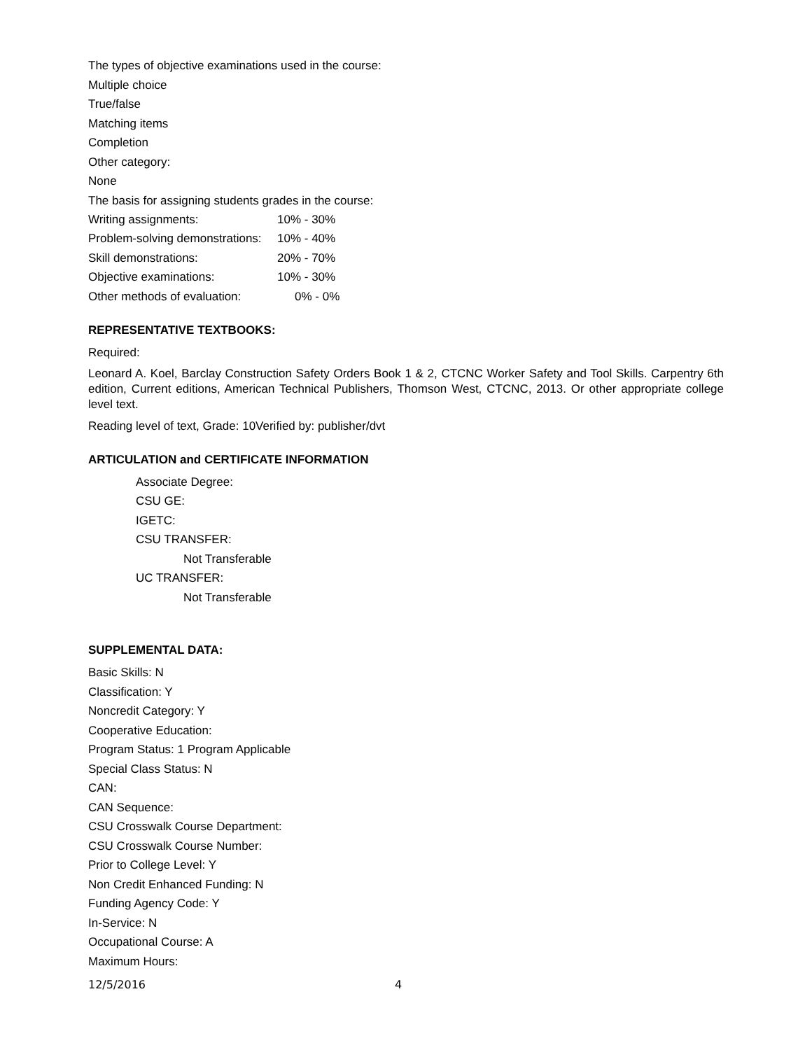The types of objective examinations used in the course:
Multiple choice
True/false
Matching items
Completion
Other category:
None
The basis for assigning students grades in the course:
| Writing assignments: | 10% - 30% |
| Problem-solving demonstrations: | 10% - 40% |
| Skill demonstrations: | 20% - 70% |
| Objective examinations: | 10% - 30% |
| Other methods of evaluation: | 0% - 0% |
REPRESENTATIVE TEXTBOOKS:
Required:
Leonard A. Koel, Barclay Construction Safety Orders Book 1 & 2, CTCNC Worker Safety and Tool Skills. Carpentry 6th edition, Current editions, American Technical Publishers, Thomson West, CTCNC, 2013. Or other appropriate college level text.
Reading level of text, Grade: 10Verified by: publisher/dvt
ARTICULATION and CERTIFICATE INFORMATION
Associate Degree:
CSU GE:
IGETC:
CSU TRANSFER:
Not Transferable
UC TRANSFER:
Not Transferable
SUPPLEMENTAL DATA:
Basic Skills: N
Classification: Y
Noncredit Category: Y
Cooperative Education:
Program Status: 1 Program Applicable
Special Class Status: N
CAN:
CAN Sequence:
CSU Crosswalk Course Department:
CSU Crosswalk Course Number:
Prior to College Level: Y
Non Credit Enhanced Funding: N
Funding Agency Code: Y
In-Service: N
Occupational Course: A
Maximum Hours:
12/5/2016 4